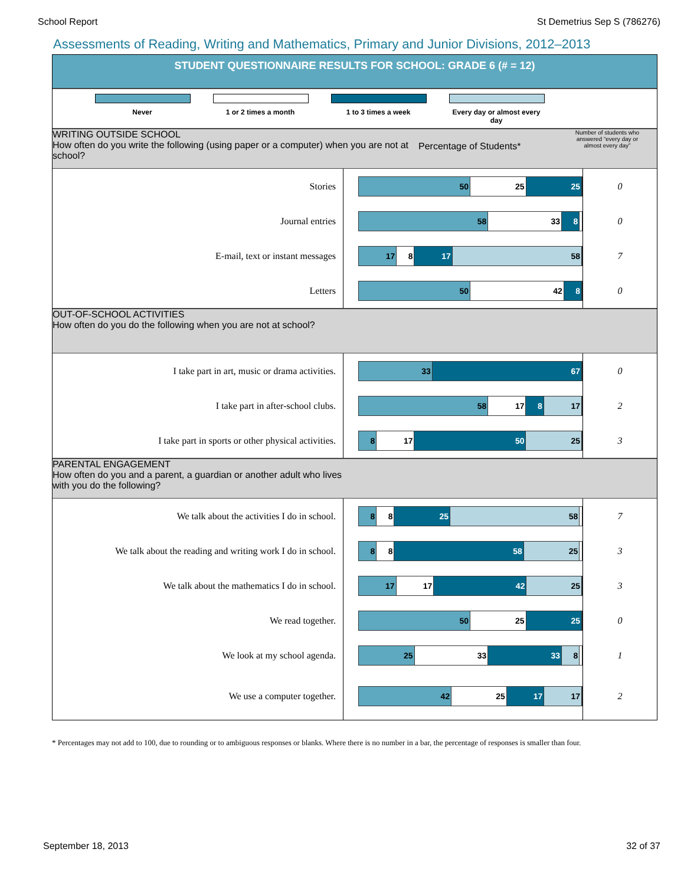School Report St Demetrius Sep S (786276)
Assessments of Reading, Writing and Mathematics, Primary and Junior Divisions, 2012–2013
STUDENT QUESTIONNAIRE RESULTS FOR SCHOOL: GRADE 6 (# = 12)
Never 1 or 2 times a month 1 to 3 times a week Every day or almost every day
WRITING OUTSIDE SCHOOL
How often do you write the following (using paper or a computer) when you are not at school?
Percentage of Students*
Number of students who answered “every day or almost every day”
| Stories | 50 25 25 | 0 |
| Journal entries | 58 33 8 | 0 |
| E-mail, text or instant messages | 17 8 17 58 | 7 |
| Letters | 50 42 8 | 0 |
OUT-OF-SCHOOL ACTIVITIES
How often do you do the following when you are not at school?
| I take part in art, music or drama activities. | 33 67 | 0 |
| I take part in after-school clubs. | 58 17 8 17 | 2 |
| I take part in sports or other physical activities. | 8 17 50 25 | 3 |
PARENTAL ENGAGEMENT
How often do you and a parent, a guardian or another adult who lives with you do the following?
| We talk about the activities I do in school. | 8 8 25 58 | 7 |
| We talk about the reading and writing work I do in school. | 8 8 58 25 | 3 |
| We talk about the mathematics I do in school. | 17 17 42 25 | 3 |
| We read together. | 50 25 25 | 0 |
| We look at my school agenda. | 25 33 33 8 | 1 |
| We use a computer together. | 42 25 17 17 | 2 |
* Percentages may not add to 100, due to rounding or to ambiguous responses or blanks. Where there is no number in a bar, the percentage of responses is smaller than four.
September 18, 2013 32 of 37